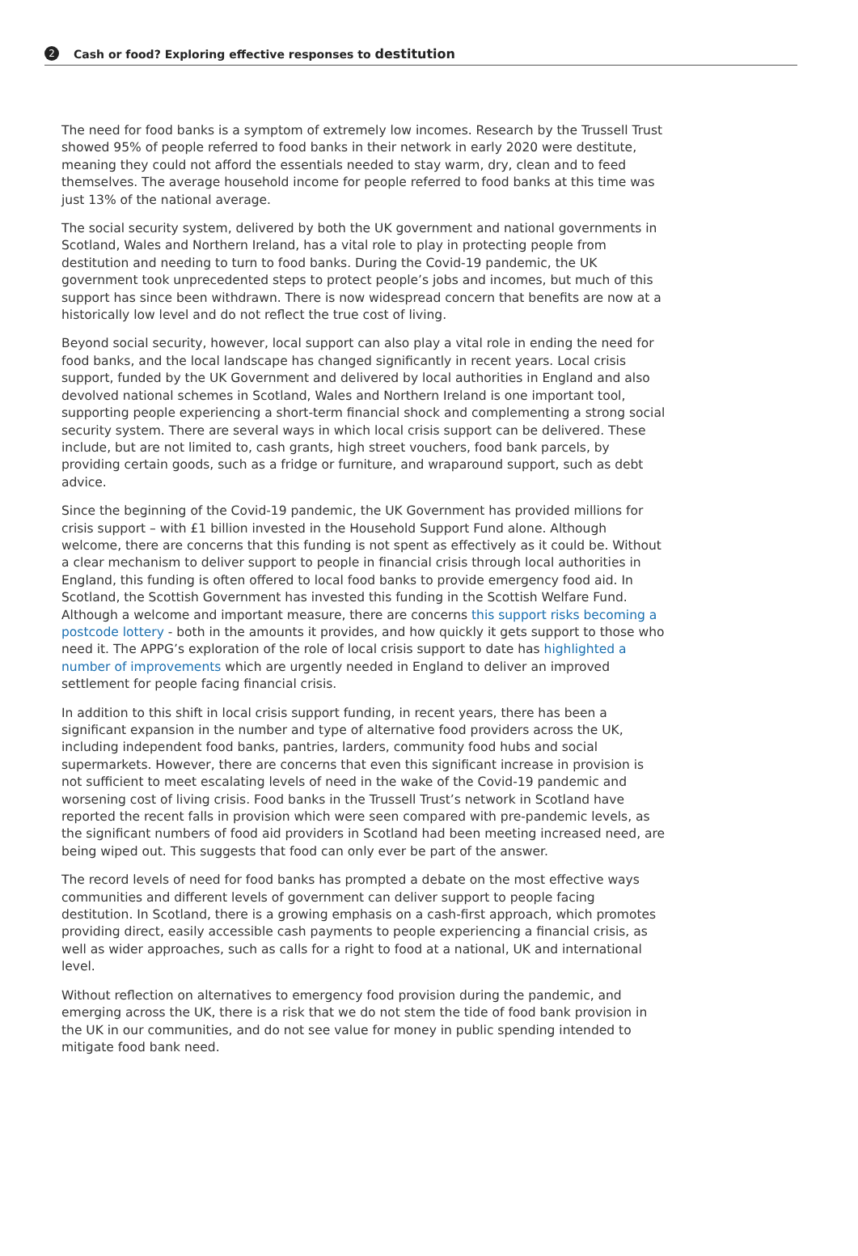2
Cash or food? Exploring effective responses to destitution
The need for food banks is a symptom of extremely low incomes. Research by the Trussell Trust showed 95% of people referred to food banks in their network in early 2020 were destitute, meaning they could not afford the essentials needed to stay warm, dry, clean and to feed themselves. The average household income for people referred to food banks at this time was just 13% of the national average.
The social security system, delivered by both the UK government and national governments in Scotland, Wales and Northern Ireland, has a vital role to play in protecting people from destitution and needing to turn to food banks. During the Covid-19 pandemic, the UK government took unprecedented steps to protect people’s jobs and incomes, but much of this support has since been withdrawn. There is now widespread concern that benefits are now at a historically low level and do not reflect the true cost of living.
Beyond social security, however, local support can also play a vital role in ending the need for food banks, and the local landscape has changed significantly in recent years. Local crisis support, funded by the UK Government and delivered by local authorities in England and also devolved national schemes in Scotland, Wales and Northern Ireland is one important tool, supporting people experiencing a short-term financial shock and complementing a strong social security system. There are several ways in which local crisis support can be delivered. These include, but are not limited to, cash grants, high street vouchers, food bank parcels, by providing certain goods, such as a fridge or furniture, and wraparound support, such as debt advice.
Since the beginning of the Covid-19 pandemic, the UK Government has provided millions for crisis support – with £1 billion invested in the Household Support Fund alone. Although welcome, there are concerns that this funding is not spent as effectively as it could be. Without a clear mechanism to deliver support to people in financial crisis through local authorities in England, this funding is often offered to local food banks to provide emergency food aid. In Scotland, the Scottish Government has invested this funding in the Scottish Welfare Fund. Although a welcome and important measure, there are concerns this support risks becoming a postcode lottery - both in the amounts it provides, and how quickly it gets support to those who need it. The APPG’s exploration of the role of local crisis support to date has highlighted a number of improvements which are urgently needed in England to deliver an improved settlement for people facing financial crisis.
In addition to this shift in local crisis support funding, in recent years, there has been a significant expansion in the number and type of alternative food providers across the UK, including independent food banks, pantries, larders, community food hubs and social supermarkets. However, there are concerns that even this significant increase in provision is not sufficient to meet escalating levels of need in the wake of the Covid-19 pandemic and worsening cost of living crisis. Food banks in the Trussell Trust’s network in Scotland have reported the recent falls in provision which were seen compared with pre-pandemic levels, as the significant numbers of food aid providers in Scotland had been meeting increased need, are being wiped out. This suggests that food can only ever be part of the answer.
The record levels of need for food banks has prompted a debate on the most effective ways communities and different levels of government can deliver support to people facing destitution. In Scotland, there is a growing emphasis on a cash-first approach, which promotes providing direct, easily accessible cash payments to people experiencing a financial crisis, as well as wider approaches, such as calls for a right to food at a national, UK and international level.
Without reflection on alternatives to emergency food provision during the pandemic, and emerging across the UK, there is a risk that we do not stem the tide of food bank provision in the UK in our communities, and do not see value for money in public spending intended to mitigate food bank need.